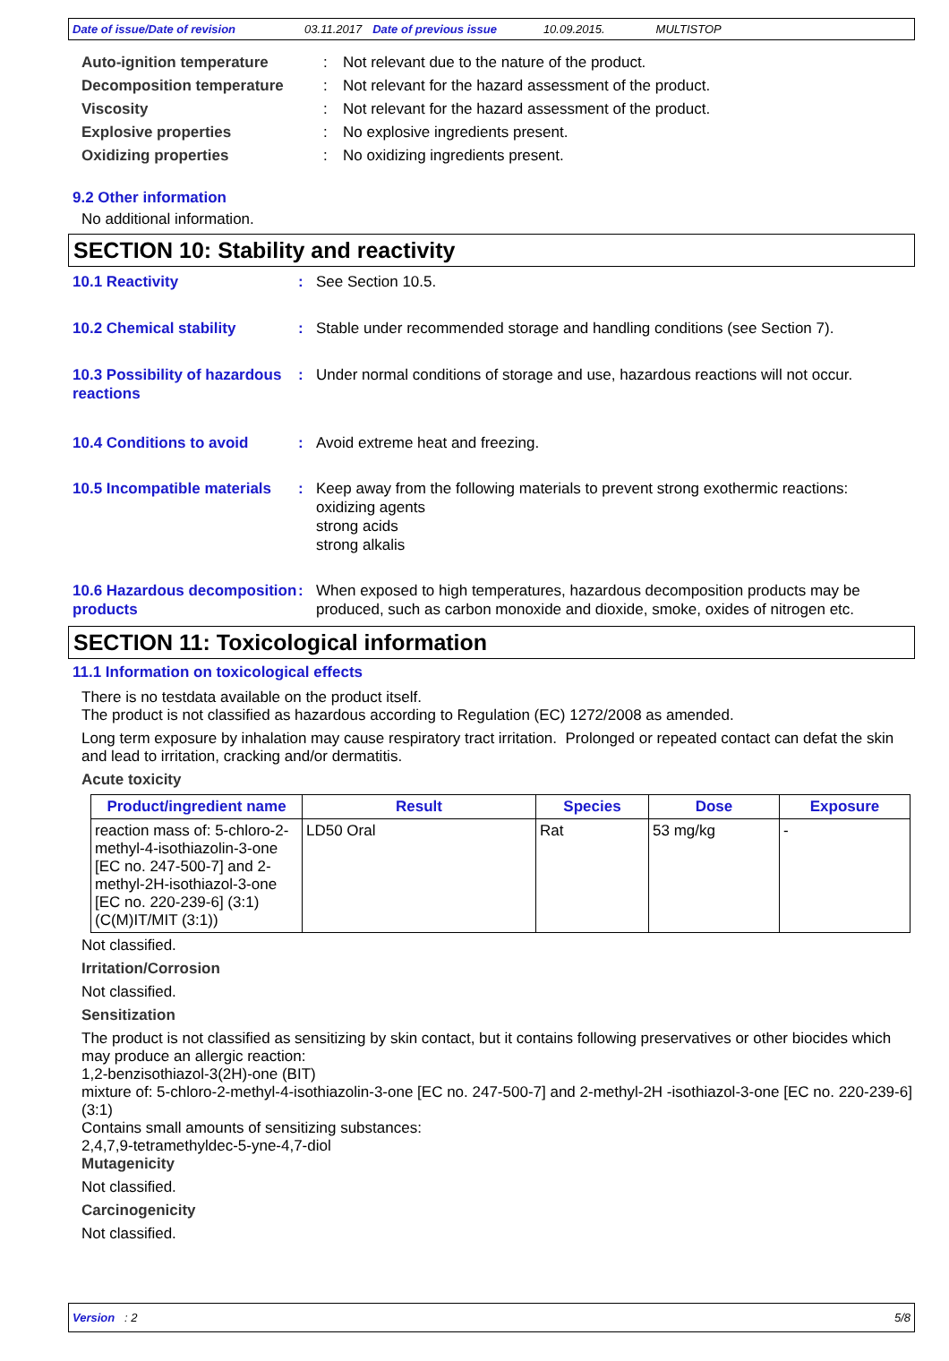Date of issue/Date of revision 03.11.2017 Date of previous issue 10.09.2015. MULTISTOP
Auto-ignition temperature : Not relevant due to the nature of the product.
Decomposition temperature : Not relevant for the hazard assessment of the product.
Viscosity : Not relevant for the hazard assessment of the product.
Explosive properties : No explosive ingredients present.
Oxidizing properties : No oxidizing ingredients present.
9.2 Other information
No additional information.
SECTION 10: Stability and reactivity
10.1 Reactivity : See Section 10.5.
10.2 Chemical stability : Stable under recommended storage and handling conditions (see Section 7).
10.3 Possibility of hazardous reactions
: Under normal conditions of storage and use, hazardous reactions will not occur.
10.4 Conditions to avoid : Avoid extreme heat and freezing.
10.5 Incompatible materials
: Keep away from the following materials to prevent strong exothermic reactions:
oxidizing agents
strong acids
strong alkalis
10.6 Hazardous decomposition products
: When exposed to high temperatures, hazardous decomposition products may be produced, such as carbon monoxide and dioxide, smoke, oxides of nitrogen etc.
SECTION 11: Toxicological information
11.1 Information on toxicological effects
There is no testdata available on the product itself.
The product is not classified as hazardous according to Regulation (EC) 1272/2008 as amended.
Long term exposure by inhalation may cause respiratory tract irritation. Prolonged or repeated contact can defat the skin and lead to irritation, cracking and/or dermatitis.
Acute toxicity
| Product/ingredient name | Result | Species | Dose | Exposure |
| --- | --- | --- | --- | --- |
| reaction mass of: 5-chloro-2-methyl-4-isothiazolin-3-one [EC no. 247-500-7] and 2-methyl-2H-isothiazol-3-one [EC no. 220-239-6] (3:1) (C(M)IT/MIT (3:1)) | LD50 Oral | Rat | 53 mg/kg | - |
Not classified.
Irritation/Corrosion
Not classified.
Sensitization
The product is not classified as sensitizing by skin contact, but it contains following preservatives or other biocides which may produce an allergic reaction:
1,2-benzisothiazol-3(2H)-one (BIT)
mixture of: 5-chloro-2-methyl-4-isothiazolin-3-one [EC no. 247-500-7] and 2-methyl-2H -isothiazol-3-one [EC no. 220-239-6] (3:1)
Contains small amounts of sensitizing substances:
2,4,7,9-tetramethyldec-5-yne-4,7-diol
Mutagenicity
Not classified.
Carcinogenicity
Not classified.
Version : 2 5/8